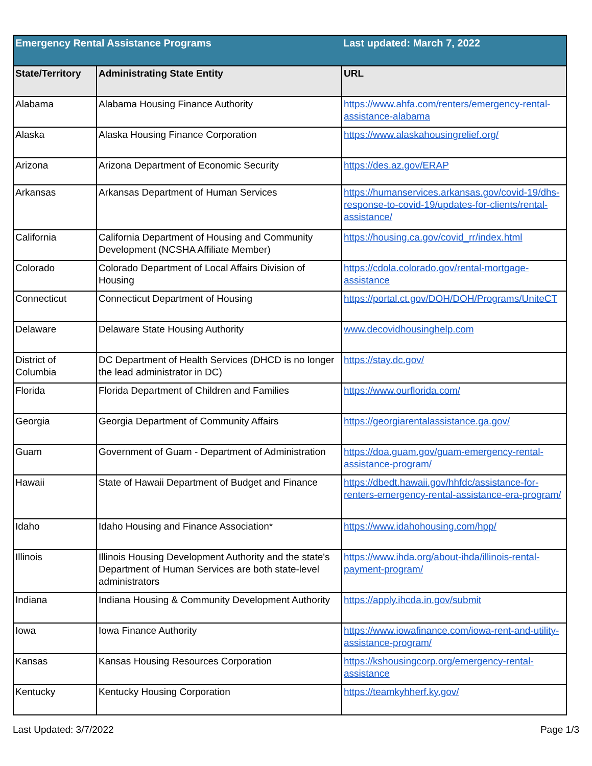| Emergency Rental Assistance Programs | | Last updated: March 7, 2022 |
| State/Territory | Administrating State Entity | URL |
| Alabama | Alabama Housing Finance Authority | https://www.ahfa.com/renters/emergency-rental-assistance-alabama |
| Alaska | Alaska Housing Finance Corporation | https://www.alaskahousingrelief.org/ |
| Arizona | Arizona Department of Economic Security | https://des.az.gov/ERAP |
| Arkansas | Arkansas Department of Human Services | https://humanservices.arkansas.gov/covid-19/dhs-response-to-covid-19/updates-for-clients/rental-assistance/ |
| California | California Department of Housing and Community Development (NCSHA Affiliate Member) | https://housing.ca.gov/covid_rr/index.html |
| Colorado | Colorado Department of Local Affairs Division of Housing | https://cdola.colorado.gov/rental-mortgage-assistance |
| Connecticut | Connecticut Department of Housing | https://portal.ct.gov/DOH/DOH/Programs/UniteCT |
| Delaware | Delaware State Housing Authority | www.decovidhousinghelp.com |
| District of Columbia | DC Department of Health Services (DHCD is no longer the lead administrator in DC) | https://stay.dc.gov/ |
| Florida | Florida Department of Children and Families | https://www.ourflorida.com/ |
| Georgia | Georgia Department of Community Affairs | https://georgiarentalassistance.ga.gov/ |
| Guam | Government of Guam - Department of Administration | https://doa.guam.gov/guam-emergency-rental-assistance-program/ |
| Hawaii | State of Hawaii Department of Budget and Finance | https://dbedt.hawaii.gov/hhfdc/assistance-for-renters-emergency-rental-assistance-era-program/ |
| Idaho | Idaho Housing and Finance Association* | https://www.idahohousing.com/hpp/ |
| Illinois | Illinois Housing Development Authority and the state's Department of Human Services are both state-level administrators | https://www.ihda.org/about-ihda/illinois-rental-payment-program/ |
| Indiana | Indiana Housing & Community Development Authority | https://apply.ihcda.in.gov/submit |
| Iowa | Iowa Finance Authority | https://www.iowafinance.com/iowa-rent-and-utility-assistance-program/ |
| Kansas | Kansas Housing Resources Corporation | https://kshousingcorp.org/emergency-rental-assistance |
| Kentucky | Kentucky Housing Corporation | https://teamkyhherf.ky.gov/ |
Last Updated: 3/7/2022 Page 1/3